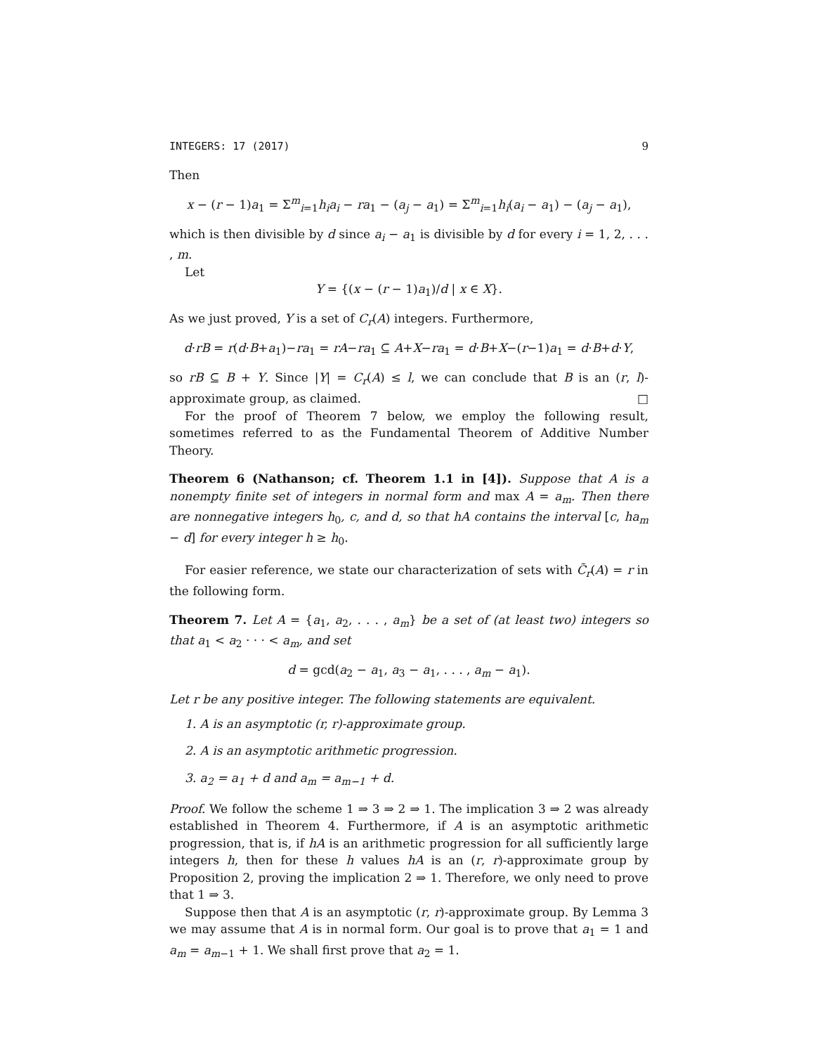INTEGERS: 17 (2017) 9
Then
x − (r − 1)a<sub>1</sub> = Σ<sup>m</sup><sub>i=1</sub>h<sub>i</sub>a<sub>i</sub> − ra<sub>1</sub> − (a<sub>j</sub> − a<sub>1</sub>) = Σ<sup>m</sup><sub>i=1</sub>h<sub>i</sub>(a<sub>i</sub> − a<sub>1</sub>) − (a<sub>j</sub> − a<sub>1</sub>),
which is then divisible by d since a<sub>i</sub> − a<sub>1</sub> is divisible by d for every i = 1, 2, . . . , m.
Let
Y = {(x − (r − 1)a<sub>1</sub>)/d | x ∈ X}.
As we just proved, Y is a set of C<sub>r</sub>(A) integers. Furthermore,
d·rB = r(d·B+a<sub>1</sub>)−ra<sub>1</sub> = rA−ra<sub>1</sub> ⊆ A+X−ra<sub>1</sub> = d·B+X−(r−1)a<sub>1</sub> = d·B+d·Y,
so rB ⊆ B + Y. Since |Y| = C<sub>r</sub>(A) ≤ l, we can conclude that B is an (r, l)-approximate group, as claimed. □
For the proof of Theorem 7 below, we employ the following result, sometimes referred to as the Fundamental Theorem of Additive Number Theory.
Theorem 6 (Nathanson; cf. Theorem 1.1 in [4]). Suppose that A is a nonempty finite set of integers in normal form and max A = a<sub>m</sub>. Then there are nonnegative integers h<sub>0</sub>, c, and d, so that hA contains the interval [c, ha<sub>m</sub> − d] for every integer h ≥ h<sub>0</sub>.
For easier reference, we state our characterization of sets with C̃<sub>r</sub>(A) = r in the following form.
Theorem 7. Let A = {a<sub>1</sub>, a<sub>2</sub>, . . . , a<sub>m</sub>} be a set of (at least two) integers so that a<sub>1</sub> < a<sub>2</sub> · · · < a<sub>m</sub>, and set
d = gcd(a<sub>2</sub> − a<sub>1</sub>, a<sub>3</sub> − a<sub>1</sub>, . . . , a<sub>m</sub> − a<sub>1</sub>).
Let r be any positive integer. The following statements are equivalent.
1. A is an asymptotic (r, r)-approximate group.
2. A is an asymptotic arithmetic progression.
3. a<sub>2</sub> = a<sub>1</sub> + d and a<sub>m</sub> = a<sub>m−1</sub> + d.
Proof. We follow the scheme 1 ⇒ 3 ⇒ 2 ⇒ 1. The implication 3 ⇒ 2 was already established in Theorem 4. Furthermore, if A is an asymptotic arithmetic progression, that is, if hA is an arithmetic progression for all sufficiently large integers h, then for these h values hA is an (r, r)-approximate group by Proposition 2, proving the implication 2 ⇒ 1. Therefore, we only need to prove that 1 ⇒ 3.
Suppose then that A is an asymptotic (r, r)-approximate group. By Lemma 3 we may assume that A is in normal form. Our goal is to prove that a<sub>1</sub> = 1 and a<sub>m</sub> = a<sub>m−1</sub> + 1. We shall first prove that a<sub>2</sub> = 1.